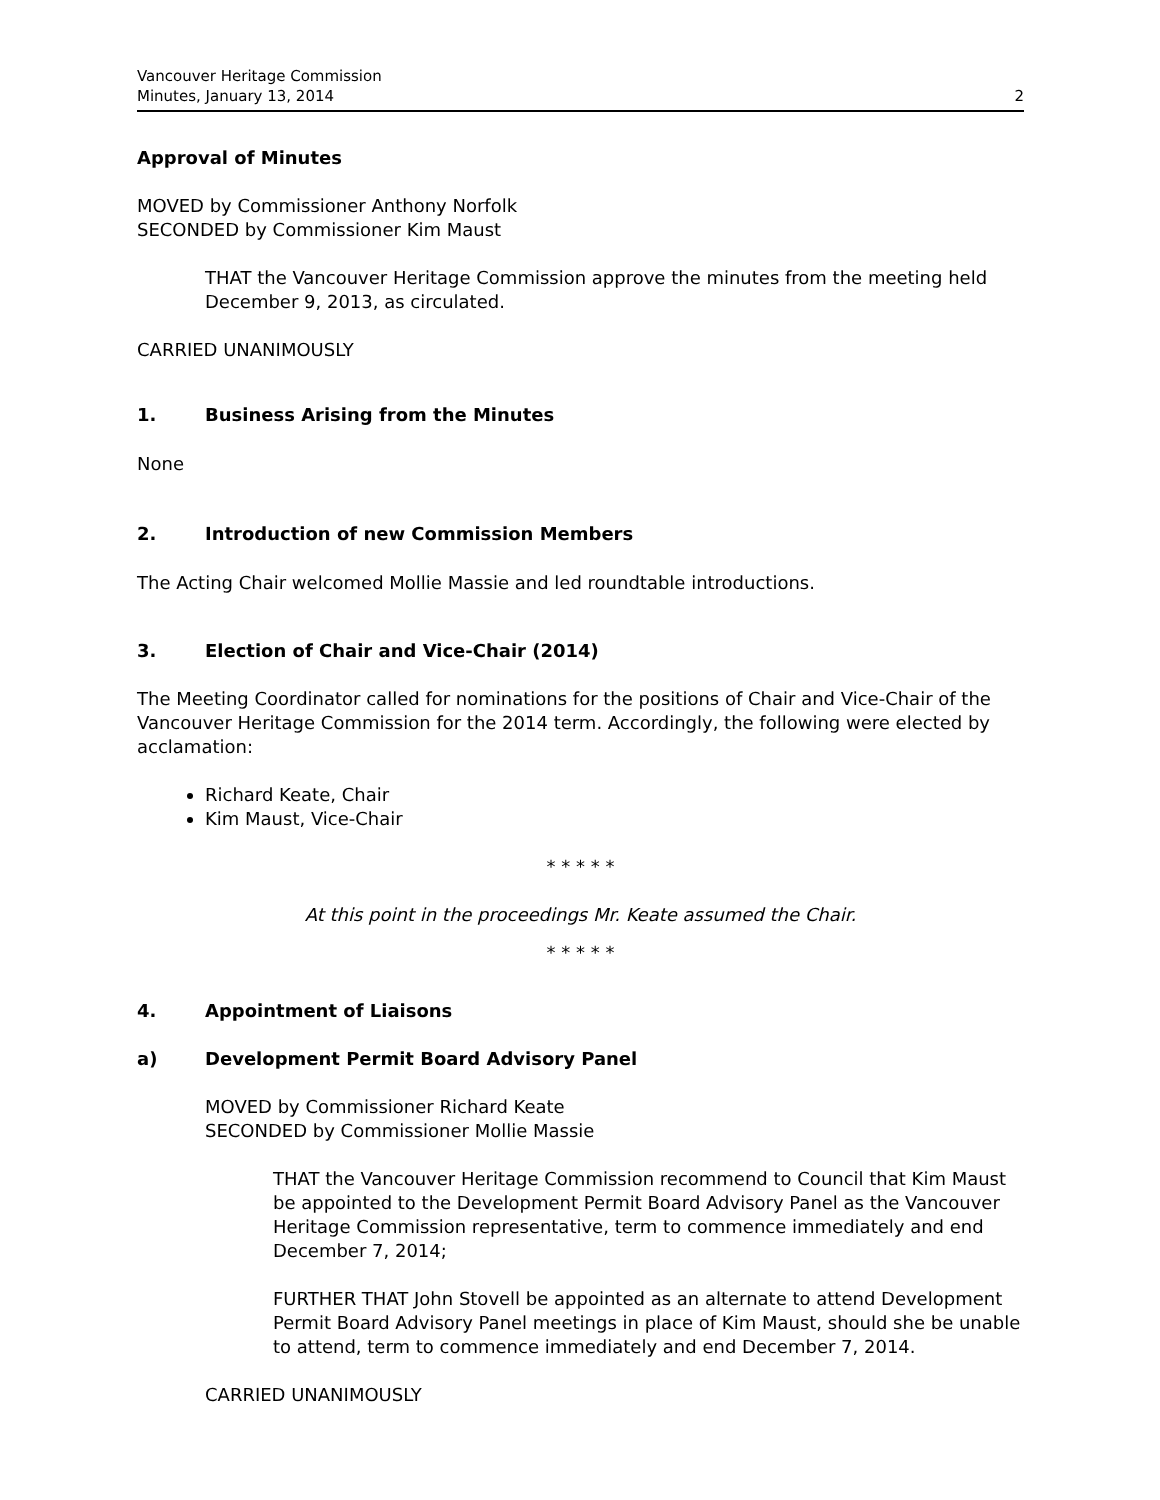Vancouver Heritage Commission
Minutes, January 13, 2014
2
Approval of Minutes
MOVED by Commissioner Anthony Norfolk
SECONDED by Commissioner Kim Maust
THAT the Vancouver Heritage Commission approve the minutes from the meeting held December 9, 2013, as circulated.
CARRIED UNANIMOUSLY
1. Business Arising from the Minutes
None
2. Introduction of new Commission Members
The Acting Chair welcomed Mollie Massie and led roundtable introductions.
3. Election of Chair and Vice-Chair (2014)
The Meeting Coordinator called for nominations for the positions of Chair and Vice-Chair of the Vancouver Heritage Commission for the 2014 term. Accordingly, the following were elected by acclamation:
Richard Keate, Chair
Kim Maust, Vice-Chair
* * * * *
At this point in the proceedings Mr. Keate assumed the Chair.
* * * * *
4. Appointment of Liaisons
a) Development Permit Board Advisory Panel
MOVED by Commissioner Richard Keate
SECONDED by Commissioner Mollie Massie
THAT the Vancouver Heritage Commission recommend to Council that Kim Maust be appointed to the Development Permit Board Advisory Panel as the Vancouver Heritage Commission representative, term to commence immediately and end December 7, 2014;
FURTHER THAT John Stovell be appointed as an alternate to attend Development Permit Board Advisory Panel meetings in place of Kim Maust, should she be unable to attend, term to commence immediately and end December 7, 2014.
CARRIED UNANIMOUSLY